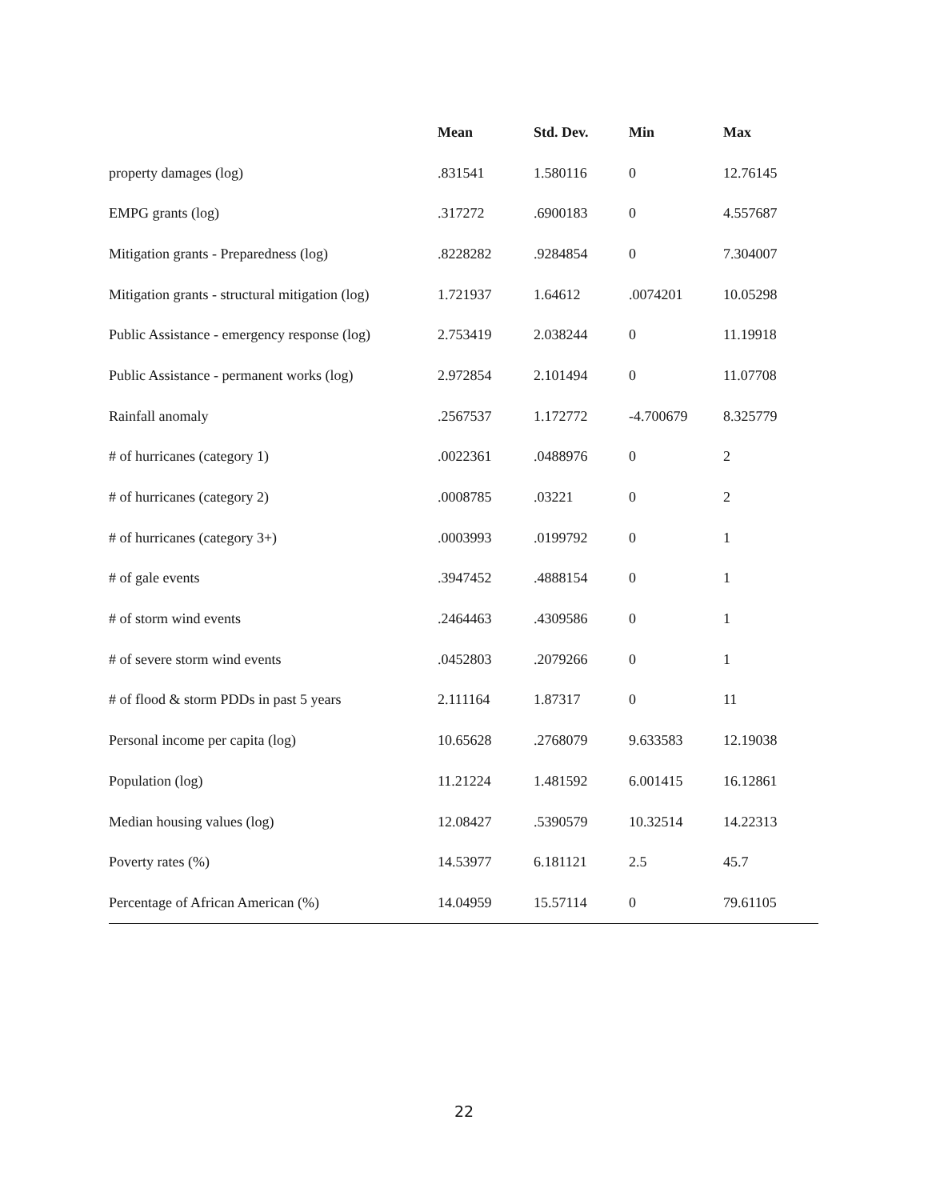| | Mean | Std. Dev. | Min | Max |
| --- | --- | --- | --- | --- |
| property damages (log) | .831541 | 1.580116 | 0 | 12.76145 |
| EMPG grants (log) | .317272 | .6900183 | 0 | 4.557687 |
| Mitigation grants - Preparedness (log) | .8228282 | .9284854 | 0 | 7.304007 |
| Mitigation grants - structural mitigation (log) | 1.721937 | 1.64612 | .0074201 | 10.05298 |
| Public Assistance - emergency response (log) | 2.753419 | 2.038244 | 0 | 11.19918 |
| Public Assistance - permanent works (log) | 2.972854 | 2.101494 | 0 | 11.07708 |
| Rainfall anomaly | .2567537 | 1.172772 | -4.700679 | 8.325779 |
| # of hurricanes (category 1) | .0022361 | .0488976 | 0 | 2 |
| # of hurricanes (category 2) | .0008785 | .03221 | 0 | 2 |
| # of hurricanes (category 3+) | .0003993 | .0199792 | 0 | 1 |
| # of gale events | .3947452 | .4888154 | 0 | 1 |
| # of storm wind events | .2464463 | .4309586 | 0 | 1 |
| # of severe storm wind events | .0452803 | .2079266 | 0 | 1 |
| # of flood & storm PDDs in past 5 years | 2.111164 | 1.87317 | 0 | 11 |
| Personal income per capita (log) | 10.65628 | .2768079 | 9.633583 | 12.19038 |
| Population (log) | 11.21224 | 1.481592 | 6.001415 | 16.12861 |
| Median housing values (log) | 12.08427 | .5390579 | 10.32514 | 14.22313 |
| Poverty rates (%) | 14.53977 | 6.181121 | 2.5 | 45.7 |
| Percentage of African American (%) | 14.04959 | 15.57114 | 0 | 79.61105 |
22